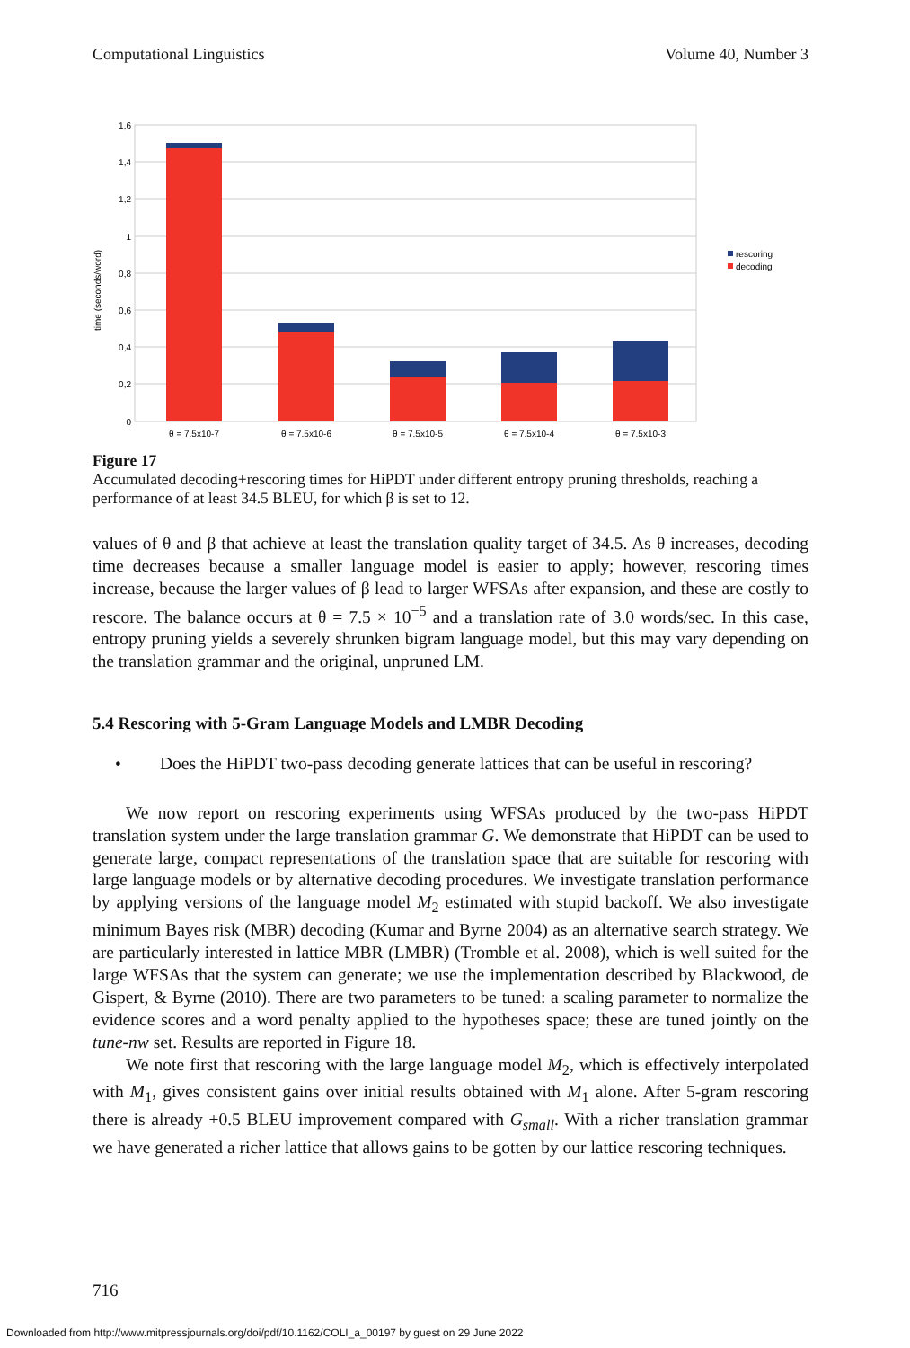Computational Linguistics Volume 40, Number 3
1,6
1,4
1,2
1
0,8
0,6
0,4
0,2
0
time (seconds/word)
θ = 7.5x10-7
θ = 7.5x10-6
θ = 7.5x10-5
θ = 7.5x10-4
θ = 7.5x10-3
rescoring
decoding
Figure 17
Accumulated decoding+rescoring times for HiPDT under different entropy pruning thresholds, reaching a performance of at least 34.5 BLEU, for which β is set to 12.
values of θ and β that achieve at least the translation quality target of 34.5. As θ increases, decoding time decreases because a smaller language model is easier to apply; however, rescoring times increase, because the larger values of β lead to larger WFSAs after expansion, and these are costly to rescore. The balance occurs at θ = 7.5 × 10<sup>−5</sup> and a translation rate of 3.0 words/sec. In this case, entropy pruning yields a severely shrunken bigram language model, but this may vary depending on the translation grammar and the original, unpruned LM.
5.4 Rescoring with 5-Gram Language Models and LMBR Decoding
• Does the HiPDT two-pass decoding generate lattices that can be useful in rescoring?
We now report on rescoring experiments using WFSAs produced by the two-pass HiPDT translation system under the large translation grammar G. We demonstrate that HiPDT can be used to generate large, compact representations of the translation space that are suitable for rescoring with large language models or by alternative decoding procedures. We investigate translation performance by applying versions of the language model M<sub>2</sub> estimated with stupid backoff. We also investigate minimum Bayes risk (MBR) decoding (Kumar and Byrne 2004) as an alternative search strategy. We are particularly interested in lattice MBR (LMBR) (Tromble et al. 2008), which is well suited for the large WFSAs that the system can generate; we use the implementation described by Blackwood, de Gispert, & Byrne (2010). There are two parameters to be tuned: a scaling parameter to normalize the evidence scores and a word penalty applied to the hypotheses space; these are tuned jointly on the tune-nw set. Results are reported in Figure 18.
We note first that rescoring with the large language model M<sub>2</sub>, which is effectively interpolated with M<sub>1</sub>, gives consistent gains over initial results obtained with M<sub>1</sub> alone. After 5-gram rescoring there is already +0.5 BLEU improvement compared with G<sub>small</sub>. With a richer translation grammar we have generated a richer lattice that allows gains to be gotten by our lattice rescoring techniques.
716
Downloaded from http://www.mitpressjournals.org/doi/pdf/10.1162/COLI_a_00197 by guest on 29 June 2022